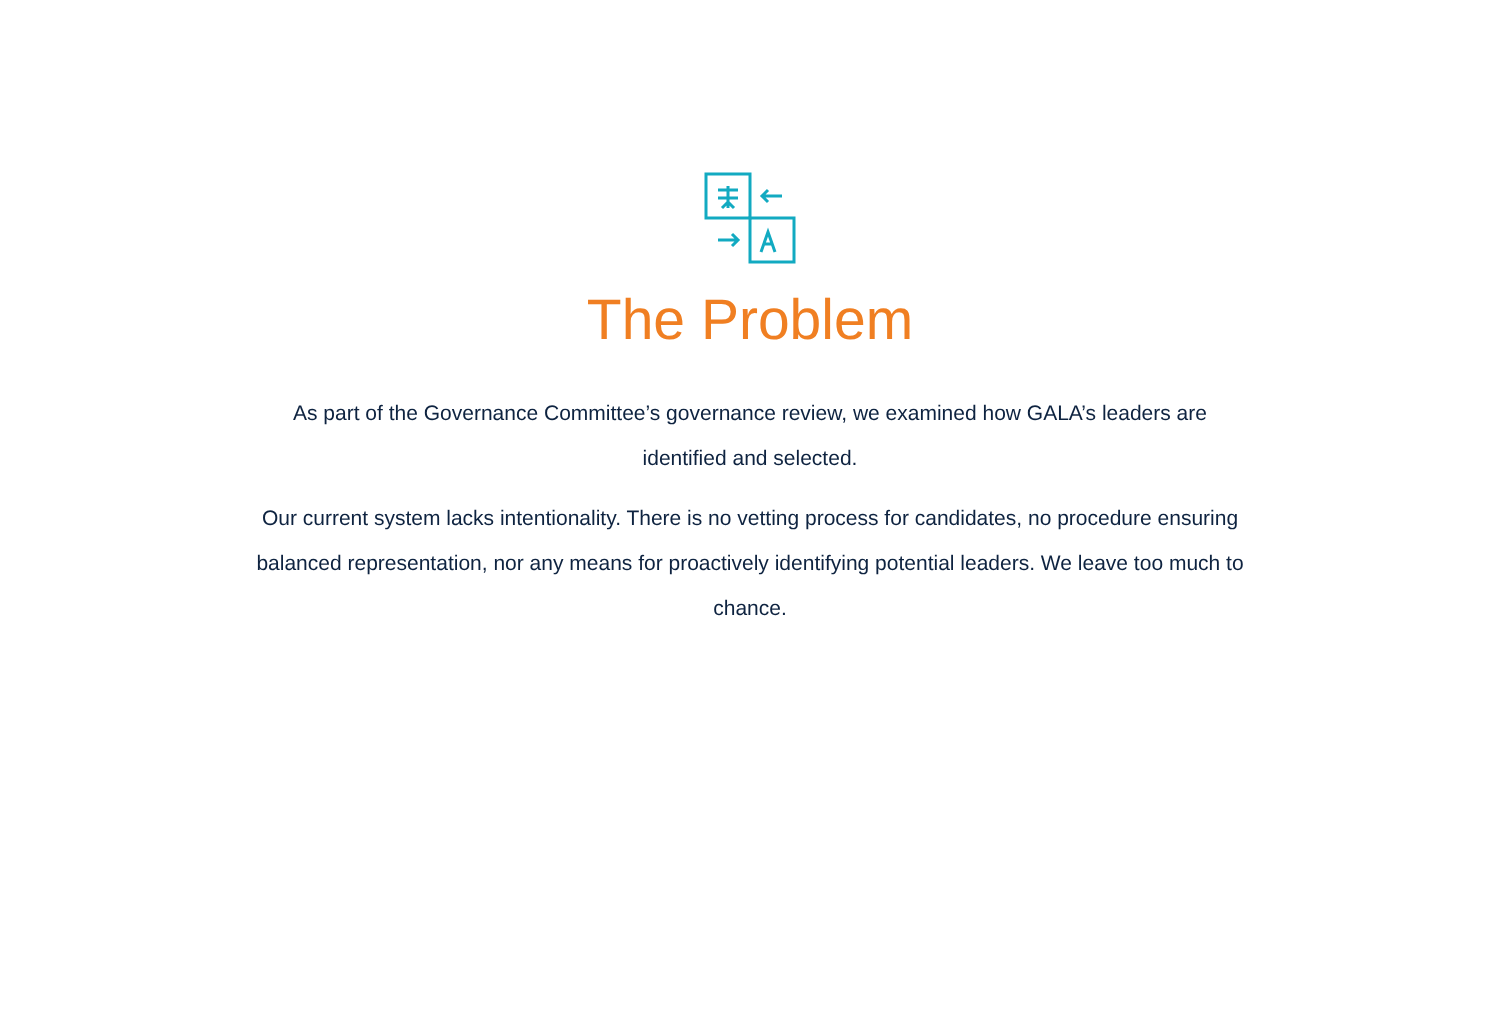The Problem
As part of the Governance Committee’s governance review, we examined how GALA’s leaders are identified and selected.
Our current system lacks intentionality. There is no vetting process for candidates, no procedure ensuring balanced representation, nor any means for proactively identifying potential leaders. We leave too much to chance.